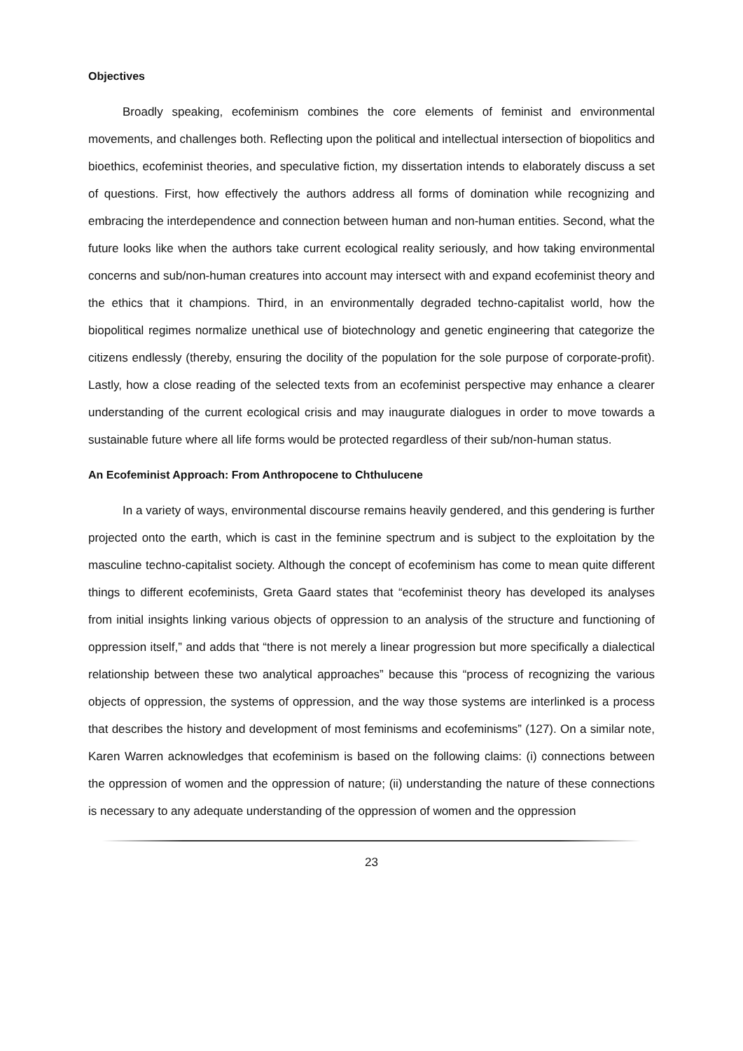Objectives
Broadly speaking, ecofeminism combines the core elements of feminist and environ­mental movements, and challenges both. Reflecting upon the political and intellectual intersection of biopolitics and bioethics, ecofeminist theories, and speculative fiction, my dissertation intends to elaborately discuss a set of questions. First, how effectively the authors address all forms of domination while recognizing and embracing the interdependence and connection between human and non-human entities. Second, what the future looks like when the authors take current ecological reality seriously, and how taking environmental concerns and sub/non-human creatures into account may intersect with and expand ecofeminist theory and the ethics that it champions. Third, in an environmentally degraded techno-capitalist world, how the biopolitical regimes normalize unethical use of biotechnology and genetic engineering that categorize the citizens endlessly (thereby, ensuring the docility of the population for the sole purpose of corporate-profit). Lastly, how a close reading of the selected texts from an ecofeminist perspective may enhance a clearer understanding of the current ecological crisis and may inaugurate dialogues in order to move towards a sustainable future where all life forms would be protected regardless of their sub/non-human status.
An Ecofeminist Approach: From Anthropocene to Chthulucene
In a variety of ways, environmental discourse remains heavily gendered, and this gendering is further projected onto the earth, which is cast in the feminine spectrum and is subject to the exploitation by the masculine techno-capitalist society. Although the concept of ecofeminism has come to mean quite different things to different ecofeminists, Greta Gaard states that “ecofeminist theory has developed its analyses from initial insights linking various objects of oppression to an analysis of the structure and functioning of oppression itself,” and adds that “there is not merely a linear progression but more specifically a dialectical relationship between these two analytical approaches” because this “process of recognizing the various objects of oppression, the systems of oppression, and the way those systems are interlinked is a process that describes the history and development of most feminisms and ecofeminisms” (127). On a similar note, Karen Warren acknowledges that ecofeminism is based on the following claims: (i) connections between the oppression of women and the oppression of nature; (ii) understanding the nature of these connections is necessary to any adequate understanding of the oppression of women and the oppression
23